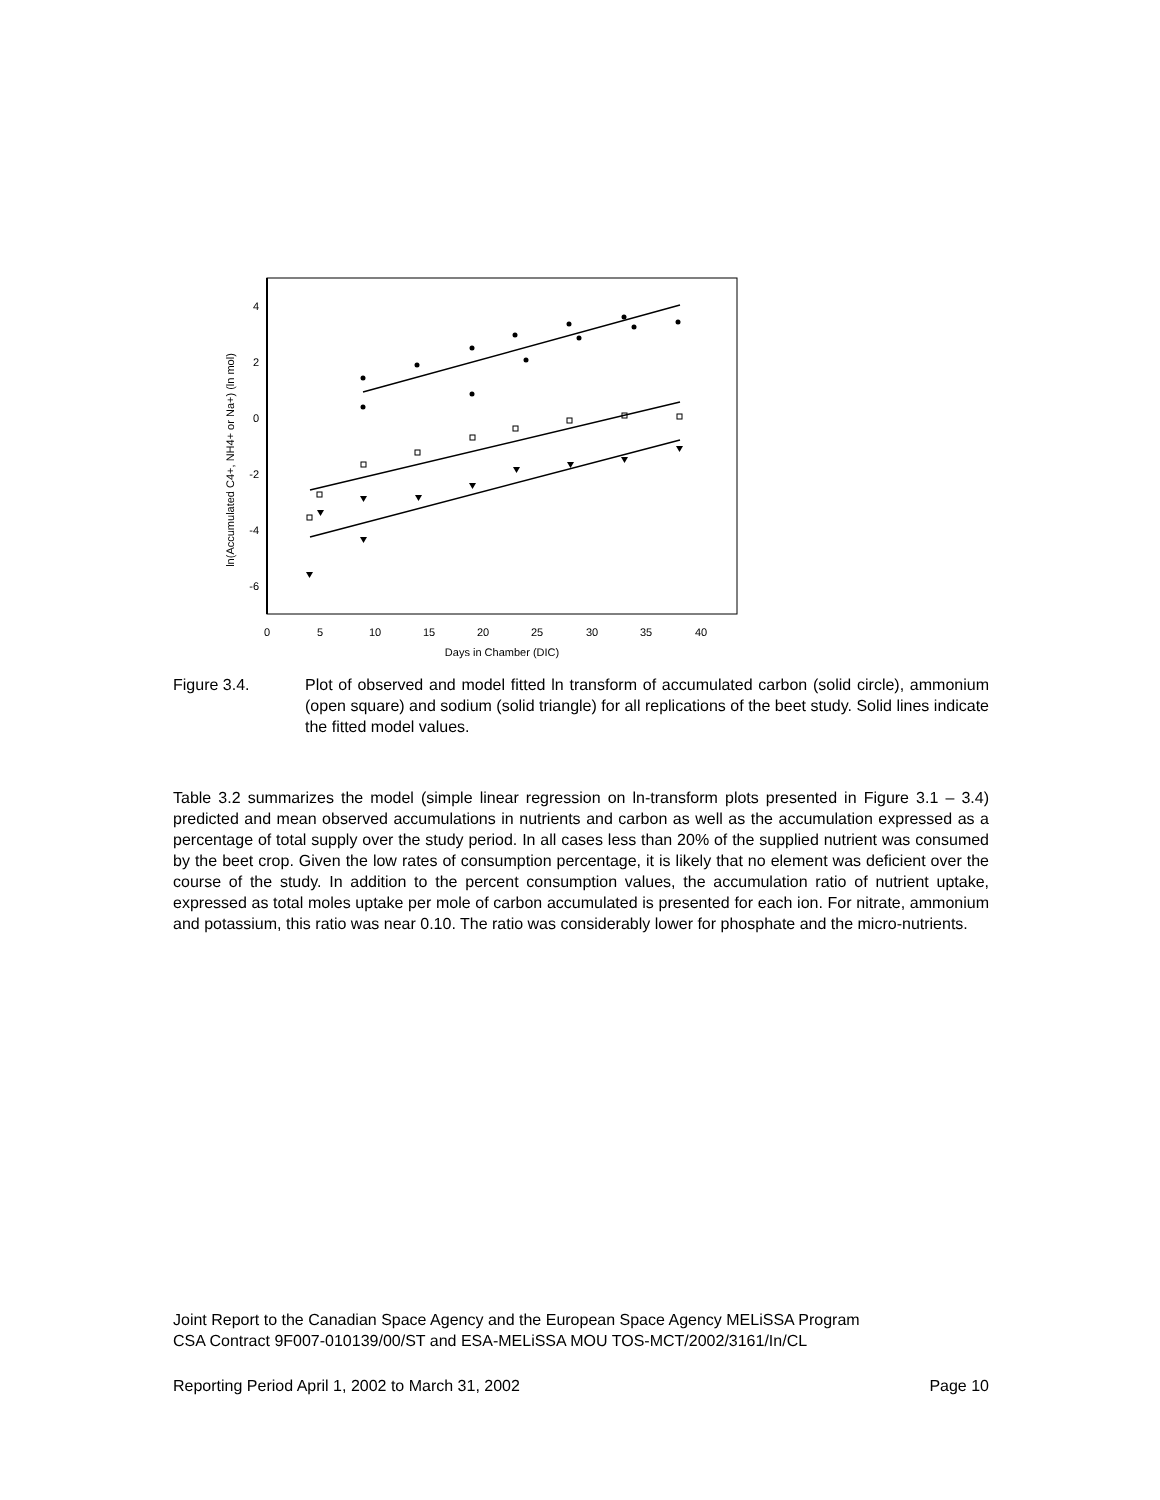4
2
0
-2
-4
-6
0
5
10
15
20
25
30
35
40
Days in Chamber (DIC)
ln(Accumulated C4+, NH4+ or Na+) (ln mol)
Figure 3.4. Plot of observed and model fitted ln transform of accumulated carbon (solid circle), ammonium (open square) and sodium (solid triangle) for all replications of the beet study. Solid lines indicate the fitted model values.
Table 3.2 summarizes the model (simple linear regression on ln-transform plots presented in Figure 3.1 – 3.4) predicted and mean observed accumulations in nutrients and carbon as well as the accumulation expressed as a percentage of total supply over the study period. In all cases less than 20% of the supplied nutrient was consumed by the beet crop. Given the low rates of consumption percentage, it is likely that no element was deficient over the course of the study. In addition to the percent consumption values, the accumulation ratio of nutrient uptake, expressed as total moles uptake per mole of carbon accumulated is presented for each ion. For nitrate, ammonium and potassium, this ratio was near 0.10. The ratio was considerably lower for phosphate and the micro-nutrients.
Joint Report to the Canadian Space Agency and the European Space Agency MELiSSA Program
CSA Contract 9F007-010139/00/ST and ESA-MELiSSA MOU TOS-MCT/2002/3161/In/CL
Reporting Period April 1, 2002 to March 31, 2002 Page 10